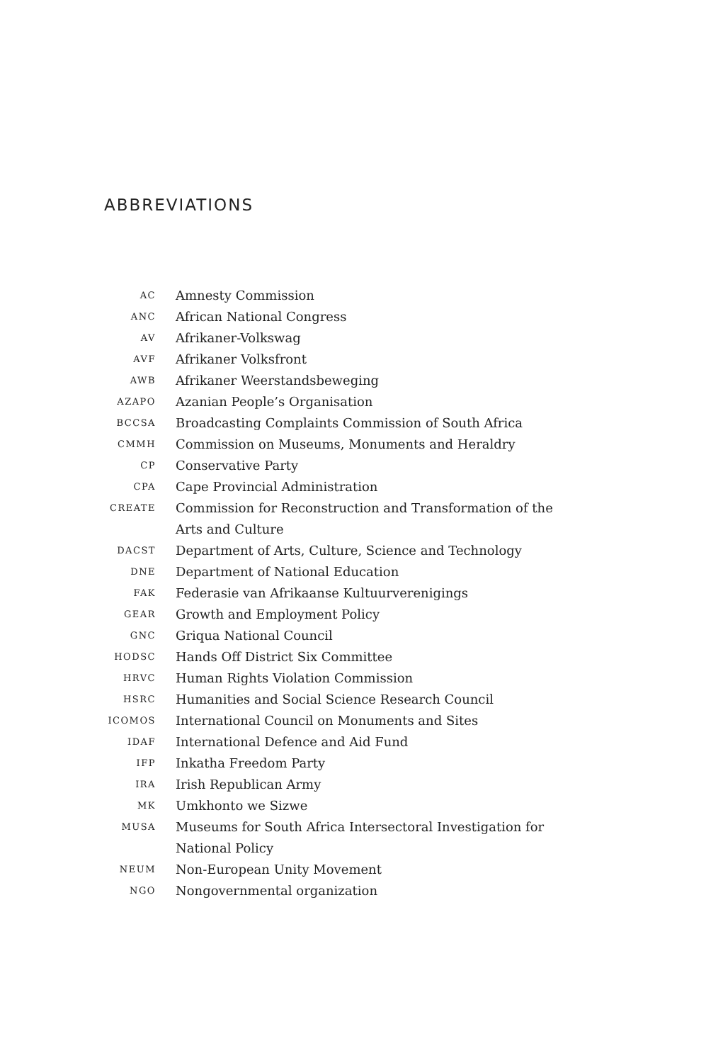ABBREVIATIONS
| AC | Amnesty Commission |
| ANC | African National Congress |
| AV | Afrikaner-Volkswag |
| AVF | Afrikaner Volksfront |
| AWB | Afrikaner Weerstandsbeweging |
| AZAPO | Azanian People’s Organisation |
| BCCSA | Broadcasting Complaints Commission of South Africa |
| CMMH | Commission on Museums, Monuments and Heraldry |
| CP | Conservative Party |
| CPA | Cape Provincial Administration |
| CREATE | Commission for Reconstruction and Transformation of the Arts and Culture |
| DACST | Department of Arts, Culture, Science and Technology |
| DNE | Department of National Education |
| FAK | Federasie van Afrikaanse Kultuurverenigings |
| GEAR | Growth and Employment Policy |
| GNC | Griqua National Council |
| HODSC | Hands Off District Six Committee |
| HRVC | Human Rights Violation Commission |
| HSRC | Humanities and Social Science Research Council |
| ICOMOS | International Council on Monuments and Sites |
| IDAF | International Defence and Aid Fund |
| IFP | Inkatha Freedom Party |
| IRA | Irish Republican Army |
| MK | Umkhonto we Sizwe |
| MUSA | Museums for South Africa Intersectoral Investigation for National Policy |
| NEUM | Non-European Unity Movement |
| NGO | Nongovernmental organization |